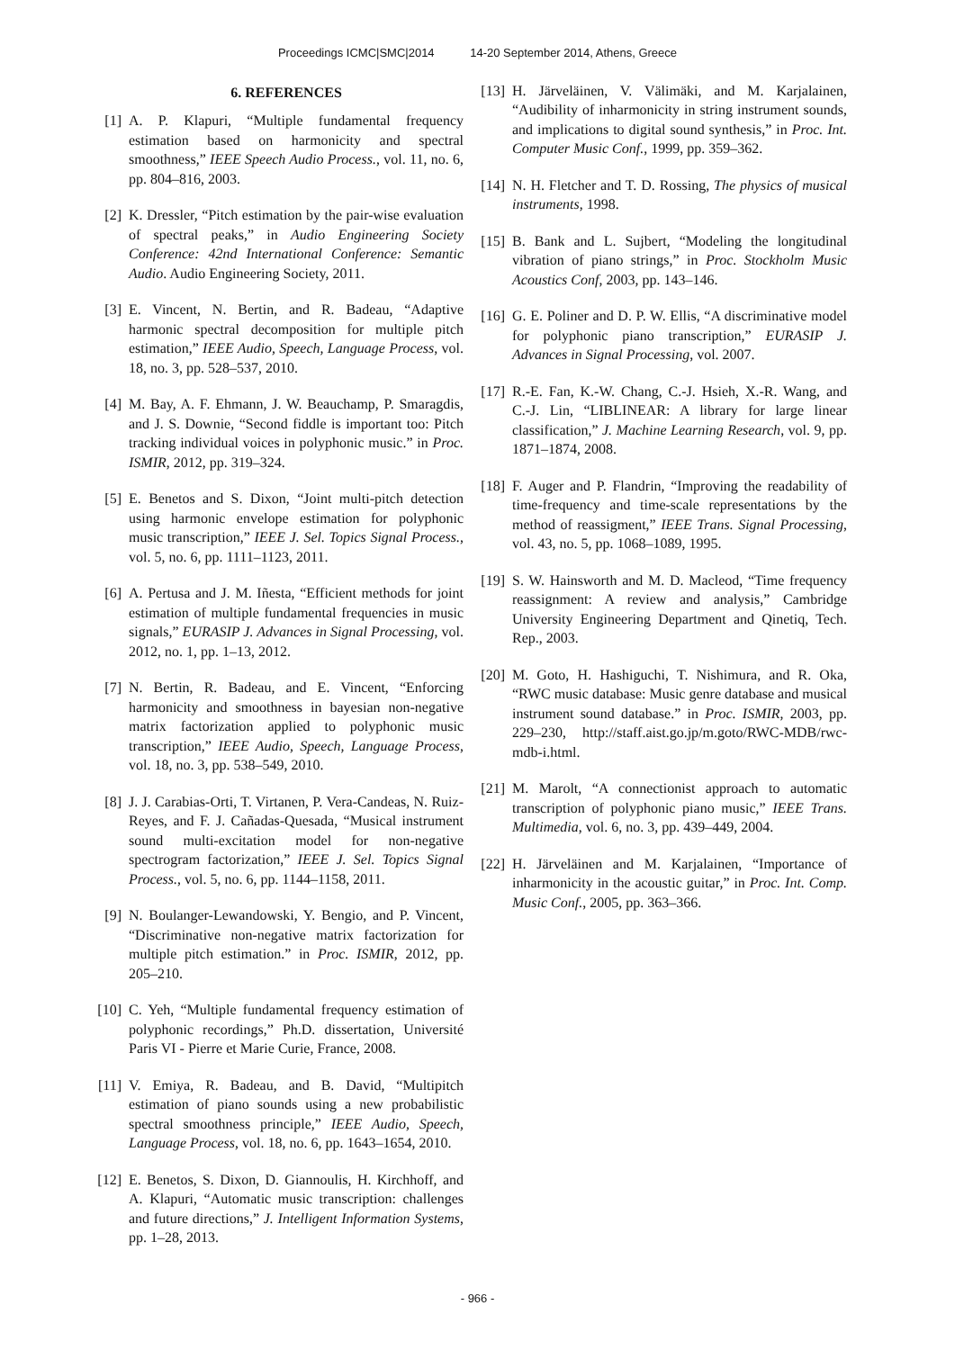Proceedings ICMC|SMC|2014 14-20 September 2014, Athens, Greece
6. REFERENCES
[1] A. P. Klapuri, “Multiple fundamental frequency estimation based on harmonicity and spectral smoothness,” IEEE Speech Audio Process., vol. 11, no. 6, pp. 804–816, 2003.
[2] K. Dressler, “Pitch estimation by the pair-wise evaluation of spectral peaks,” in Audio Engineering Society Conference: 42nd International Conference: Semantic Audio. Audio Engineering Society, 2011.
[3] E. Vincent, N. Bertin, and R. Badeau, “Adaptive harmonic spectral decomposition for multiple pitch estimation,” IEEE Audio, Speech, Language Process, vol. 18, no. 3, pp. 528–537, 2010.
[4] M. Bay, A. F. Ehmann, J. W. Beauchamp, P. Smaragdis, and J. S. Downie, “Second fiddle is important too: Pitch tracking individual voices in polyphonic music.” in Proc. ISMIR, 2012, pp. 319–324.
[5] E. Benetos and S. Dixon, “Joint multi-pitch detection using harmonic envelope estimation for polyphonic music transcription,” IEEE J. Sel. Topics Signal Process., vol. 5, no. 6, pp. 1111–1123, 2011.
[6] A. Pertusa and J. M. Iñesta, “Efficient methods for joint estimation of multiple fundamental frequencies in music signals,” EURASIP J. Advances in Signal Processing, vol. 2012, no. 1, pp. 1–13, 2012.
[7] N. Bertin, R. Badeau, and E. Vincent, “Enforcing harmonicity and smoothness in bayesian non-negative matrix factorization applied to polyphonic music transcription,” IEEE Audio, Speech, Language Process, vol. 18, no. 3, pp. 538–549, 2010.
[8] J. J. Carabias-Orti, T. Virtanen, P. Vera-Candeas, N. Ruiz-Reyes, and F. J. Cañadas-Quesada, “Musical instrument sound multi-excitation model for non-negative spectrogram factorization,” IEEE J. Sel. Topics Signal Process., vol. 5, no. 6, pp. 1144–1158, 2011.
[9] N. Boulanger-Lewandowski, Y. Bengio, and P. Vincent, “Discriminative non-negative matrix factorization for multiple pitch estimation.” in Proc. ISMIR, 2012, pp. 205–210.
[10]
C. Yeh, “Multiple fundamental frequency estimation of polyphonic recordings,” Ph.D. dissertation, Université Paris VI - Pierre et Marie Curie, France, 2008.
[11]
V. Emiya, R. Badeau, and B. David, “Multipitch estimation of piano sounds using a new probabilistic spectral smoothness principle,” IEEE Audio, Speech, Language Process, vol. 18, no. 6, pp. 1643–1654, 2010.
[12]
E. Benetos, S. Dixon, D. Giannoulis, H. Kirchhoff, and A. Klapuri, “Automatic music transcription: challenges and future directions,” J. Intelligent Information Systems, pp. 1–28, 2013.
[13]
H. Järveläinen, V. Välimäki, and M. Karjalainen, “Audibility of inharmonicity in string instrument sounds, and implications to digital sound synthesis,” in Proc. Int. Computer Music Conf., 1999, pp. 359–362.
[14]
N. H. Fletcher and T. D. Rossing, The physics of musical instruments, 1998.
[15]
B. Bank and L. Sujbert, “Modeling the longitudinal vibration of piano strings,” in Proc. Stockholm Music Acoustics Conf, 2003, pp. 143–146.
[16]
G. E. Poliner and D. P. W. Ellis, “A discriminative model for polyphonic piano transcription,” EURASIP J. Advances in Signal Processing, vol. 2007.
[17]
R.-E. Fan, K.-W. Chang, C.-J. Hsieh, X.-R. Wang, and C.-J. Lin, “LIBLINEAR: A library for large linear classification,” J. Machine Learning Research, vol. 9, pp. 1871–1874, 2008.
[18]
F. Auger and P. Flandrin, “Improving the readability of time-frequency and time-scale representations by the method of reassigment,” IEEE Trans. Signal Processing, vol. 43, no. 5, pp. 1068–1089, 1995.
[19]
S. W. Hainsworth and M. D. Macleod, “Time frequency reassignment: A review and analysis,” Cambridge University Engineering Department and Qinetiq, Tech. Rep., 2003.
[20]
M. Goto, H. Hashiguchi, T. Nishimura, and R. Oka, “RWC music database: Music genre database and musical instrument sound database.” in Proc. ISMIR, 2003, pp. 229–230, http://staff.aist.go.jp/m.goto/RWC-MDB/rwc-mdb-i.html.
[21]
M. Marolt, “A connectionist approach to automatic transcription of polyphonic piano music,” IEEE Trans. Multimedia, vol. 6, no. 3, pp. 439–449, 2004.
[22]
H. Järveläinen and M. Karjalainen, “Importance of inharmonicity in the acoustic guitar,” in Proc. Int. Comp. Music Conf., 2005, pp. 363–366.
- 966 -